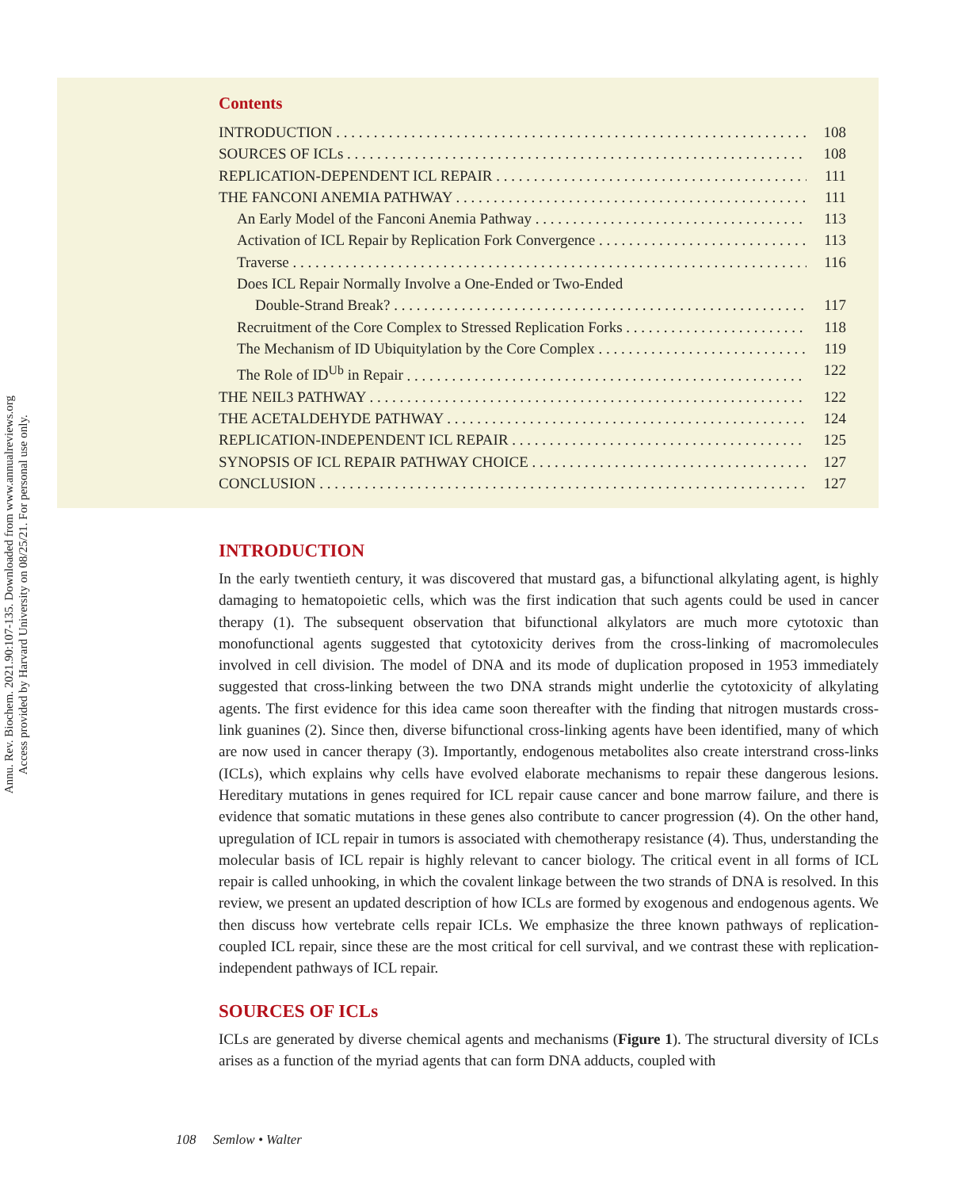Annu. Rev. Biochem. 2021.90:107-135. Downloaded from www.annualreviews.org
Access provided by Harvard University on 08/25/21. For personal use only.
Contents
INTRODUCTION 108
SOURCES OF ICLs 108
REPLICATION-DEPENDENT ICL REPAIR 111
THE FANCONI ANEMIA PATHWAY 111
An Early Model of the Fanconi Anemia Pathway 113
Activation of ICL Repair by Replication Fork Convergence 113
Traverse 116
Does ICL Repair Normally Involve a One-Ended or Two-Ended
Double-Strand Break? 117
Recruitment of the Core Complex to Stressed Replication Forks 118
The Mechanism of ID Ubiquitylation by the Core Complex 119
The Role of ID<sup>Ub</sup> in Repair 122
THE NEIL3 PATHWAY 122
THE ACETALDEHYDE PATHWAY 124
REPLICATION-INDEPENDENT ICL REPAIR 125
SYNOPSIS OF ICL REPAIR PATHWAY CHOICE 127
CONCLUSION 127
INTRODUCTION
In the early twentieth century, it was discovered that mustard gas, a bifunctional alkylating agent, is highly damaging to hematopoietic cells, which was the first indication that such agents could be used in cancer therapy (1). The subsequent observation that bifunctional alkylators are much more cytotoxic than monofunctional agents suggested that cytotoxicity derives from the cross-linking of macromolecules involved in cell division. The model of DNA and its mode of duplication proposed in 1953 immediately suggested that cross-linking between the two DNA strands might underlie the cytotoxicity of alkylating agents. The first evidence for this idea came soon thereafter with the finding that nitrogen mustards cross-link guanines (2). Since then, diverse bifunctional cross-linking agents have been identified, many of which are now used in cancer therapy (3). Importantly, endogenous metabolites also create interstrand cross-links (ICLs), which explains why cells have evolved elaborate mechanisms to repair these dangerous lesions. Hereditary mutations in genes required for ICL repair cause cancer and bone marrow failure, and there is evidence that somatic mutations in these genes also contribute to cancer progression (4). On the other hand, upregulation of ICL repair in tumors is associated with chemotherapy resistance (4). Thus, understanding the molecular basis of ICL repair is highly relevant to cancer biology. The critical event in all forms of ICL repair is called unhooking, in which the covalent linkage between the two strands of DNA is resolved. In this review, we present an updated description of how ICLs are formed by exogenous and endogenous agents. We then discuss how vertebrate cells repair ICLs. We emphasize the three known pathways of replication-coupled ICL repair, since these are the most critical for cell survival, and we contrast these with replication-independent pathways of ICL repair.
SOURCES OF ICLs
ICLs are generated by diverse chemical agents and mechanisms (Figure 1). The structural diversity of ICLs arises as a function of the myriad agents that can form DNA adducts, coupled with
108 Semlow • Walter